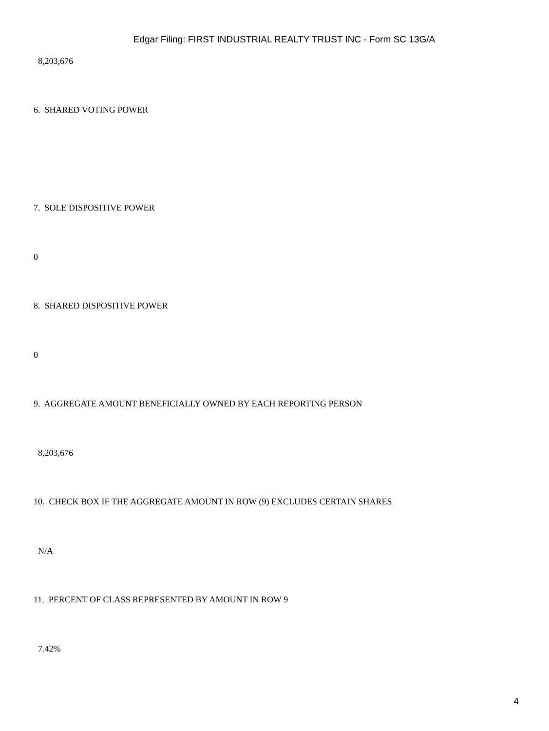Edgar Filing: FIRST INDUSTRIAL REALTY TRUST INC - Form SC 13G/A
8,203,676
6. SHARED VOTING POWER
7. SOLE DISPOSITIVE POWER
0
8. SHARED DISPOSITIVE POWER
0
9. AGGREGATE AMOUNT BENEFICIALLY OWNED BY EACH REPORTING PERSON
8,203,676
10. CHECK BOX IF THE AGGREGATE AMOUNT IN ROW (9) EXCLUDES CERTAIN SHARES
N/A
11. PERCENT OF CLASS REPRESENTED BY AMOUNT IN ROW 9
7.42%
4